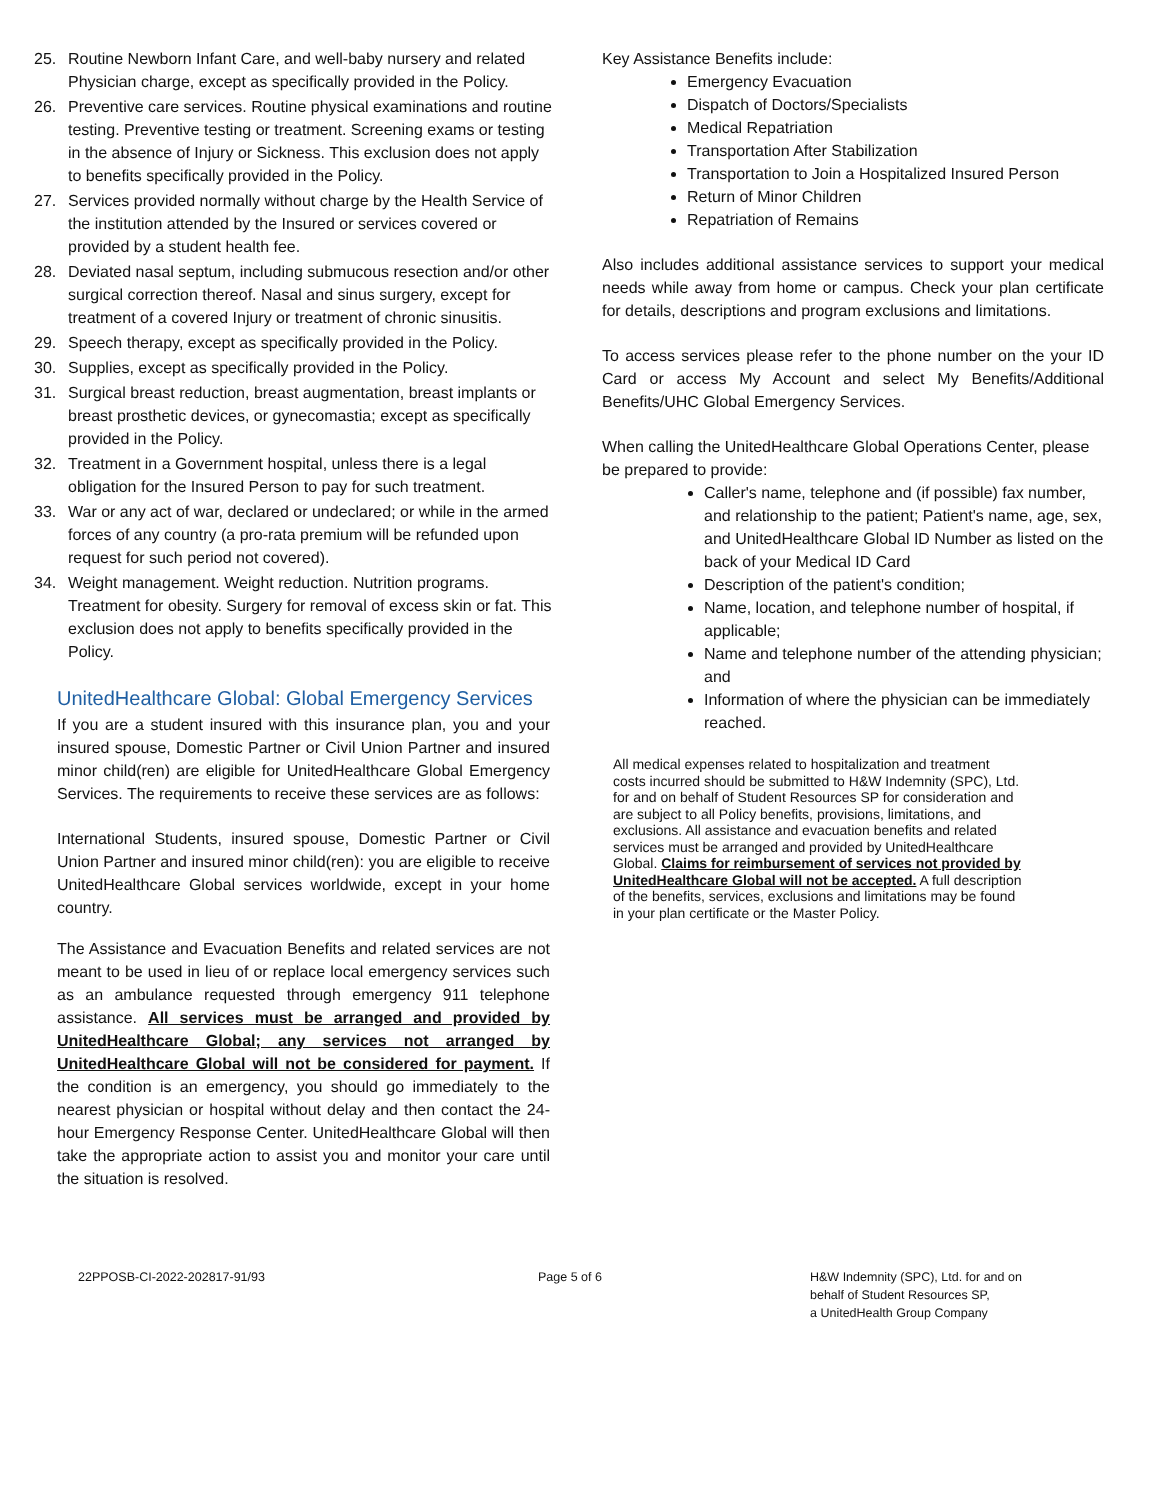25. Routine Newborn Infant Care, and well-baby nursery and related Physician charge, except as specifically provided in the Policy.
26. Preventive care services. Routine physical examinations and routine testing. Preventive testing or treatment. Screening exams or testing in the absence of Injury or Sickness. This exclusion does not apply to benefits specifically provided in the Policy.
27. Services provided normally without charge by the Health Service of the institution attended by the Insured or services covered or provided by a student health fee.
28. Deviated nasal septum, including submucous resection and/or other surgical correction thereof. Nasal and sinus surgery, except for treatment of a covered Injury or treatment of chronic sinusitis.
29. Speech therapy, except as specifically provided in the Policy.
30. Supplies, except as specifically provided in the Policy.
31. Surgical breast reduction, breast augmentation, breast implants or breast prosthetic devices, or gynecomastia; except as specifically provided in the Policy.
32. Treatment in a Government hospital, unless there is a legal obligation for the Insured Person to pay for such treatment.
33. War or any act of war, declared or undeclared; or while in the armed forces of any country (a pro-rata premium will be refunded upon request for such period not covered).
34. Weight management. Weight reduction. Nutrition programs. Treatment for obesity. Surgery for removal of excess skin or fat. This exclusion does not apply to benefits specifically provided in the Policy.
UnitedHealthcare Global: Global Emergency Services
If you are a student insured with this insurance plan, you and your insured spouse, Domestic Partner or Civil Union Partner and insured minor child(ren) are eligible for UnitedHealthcare Global Emergency Services. The requirements to receive these services are as follows:
International Students, insured spouse, Domestic Partner or Civil Union Partner and insured minor child(ren): you are eligible to receive UnitedHealthcare Global services worldwide, except in your home country.
The Assistance and Evacuation Benefits and related services are not meant to be used in lieu of or replace local emergency services such as an ambulance requested through emergency 911 telephone assistance. All services must be arranged and provided by UnitedHealthcare Global; any services not arranged by UnitedHealthcare Global will not be considered for payment. If the condition is an emergency, you should go immediately to the nearest physician or hospital without delay and then contact the 24-hour Emergency Response Center. UnitedHealthcare Global will then take the appropriate action to assist you and monitor your care until the situation is resolved.
Key Assistance Benefits include:
Emergency Evacuation
Dispatch of Doctors/Specialists
Medical Repatriation
Transportation After Stabilization
Transportation to Join a Hospitalized Insured Person
Return of Minor Children
Repatriation of Remains
Also includes additional assistance services to support your medical needs while away from home or campus. Check your plan certificate for details, descriptions and program exclusions and limitations.
To access services please refer to the phone number on the your ID Card or access My Account and select My Benefits/Additional Benefits/UHC Global Emergency Services.
When calling the UnitedHealthcare Global Operations Center, please be prepared to provide:
Caller's name, telephone and (if possible) fax number, and relationship to the patient; Patient's name, age, sex, and UnitedHealthcare Global ID Number as listed on the back of your Medical ID Card
Description of the patient's condition;
Name, location, and telephone number of hospital, if applicable;
Name and telephone number of the attending physician; and
Information of where the physician can be immediately reached.
All medical expenses related to hospitalization and treatment costs incurred should be submitted to H&W Indemnity (SPC), Ltd. for and on behalf of Student Resources SP for consideration and are subject to all Policy benefits, provisions, limitations, and exclusions. All assistance and evacuation benefits and related services must be arranged and provided by UnitedHealthcare Global. Claims for reimbursement of services not provided by UnitedHealthcare Global will not be accepted. A full description of the benefits, services, exclusions and limitations may be found in your plan certificate or the Master Policy.
22PPOSB-CI-2022-202817-91/93 Page 5 of 6 H&W Indemnity (SPC), Ltd. for and on
behalf of Student Resources SP,
a UnitedHealth Group Company